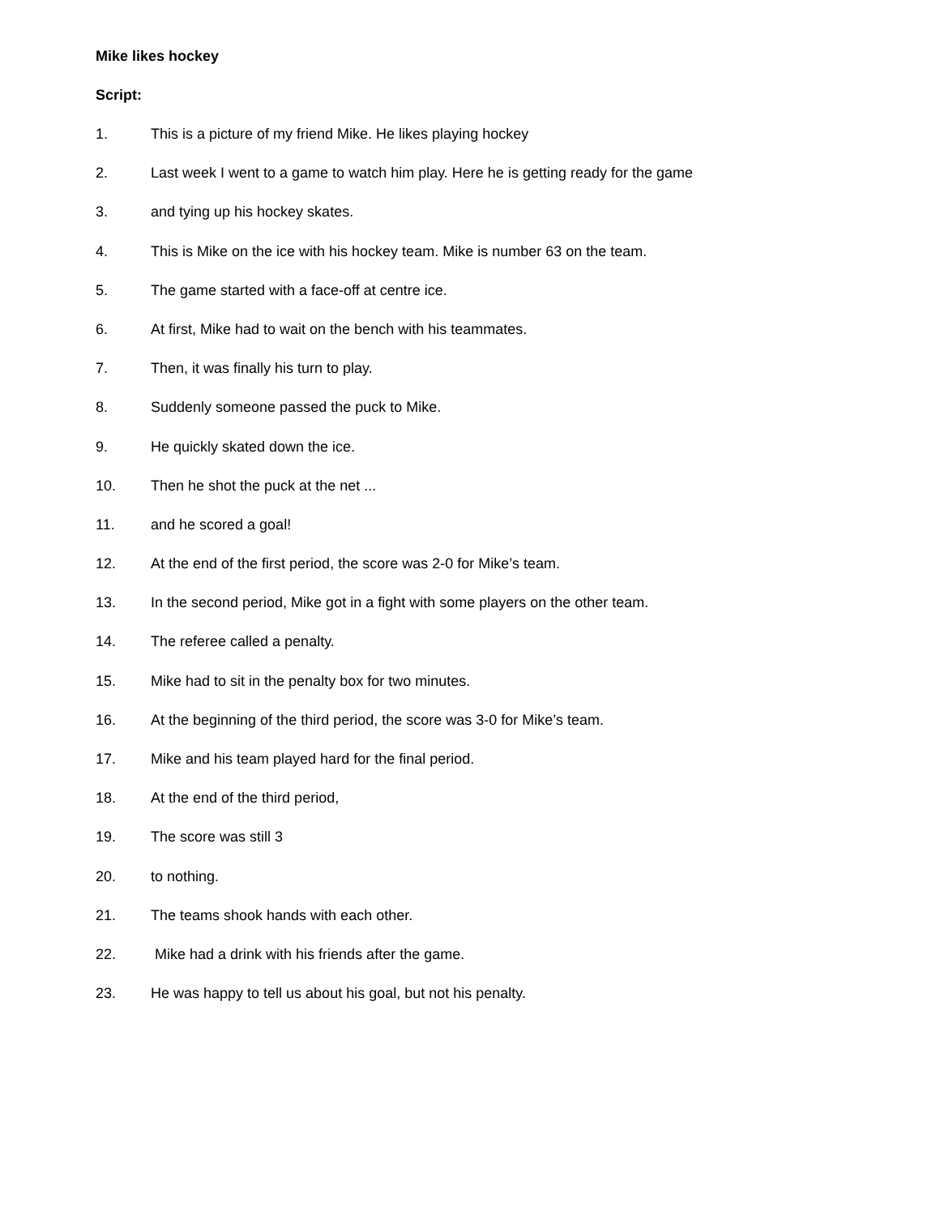Mike likes hockey
Script:
1. This is a picture of my friend Mike. He likes playing hockey
2. Last week I went to a game to watch him play. Here he is getting ready for the game
3. and tying up his hockey skates.
4. This is Mike on the ice with his hockey team. Mike is number 63 on the team.
5. The game started with a face-off at centre ice.
6. At first, Mike had to wait on the bench with his teammates.
7. Then, it was finally his turn to play.
8. Suddenly someone passed the puck to Mike.
9. He quickly skated down the ice.
10. Then he shot the puck at the net ...
11. and he scored a goal!
12. At the end of the first period, the score was 2-0 for Mike’s team.
13. In the second period, Mike got in a fight with some players on the other team.
14. The referee called a penalty.
15. Mike had to sit in the penalty box for two minutes.
16. At the beginning of the third period, the score was 3-0 for Mike’s team.
17. Mike and his team played hard for the final period.
18. At the end of the third period,
19. The score was still 3
20. to nothing.
21. The teams shook hands with each other.
22. Mike had a drink with his friends after the game.
23. He was happy to tell us about his goal, but not his penalty.